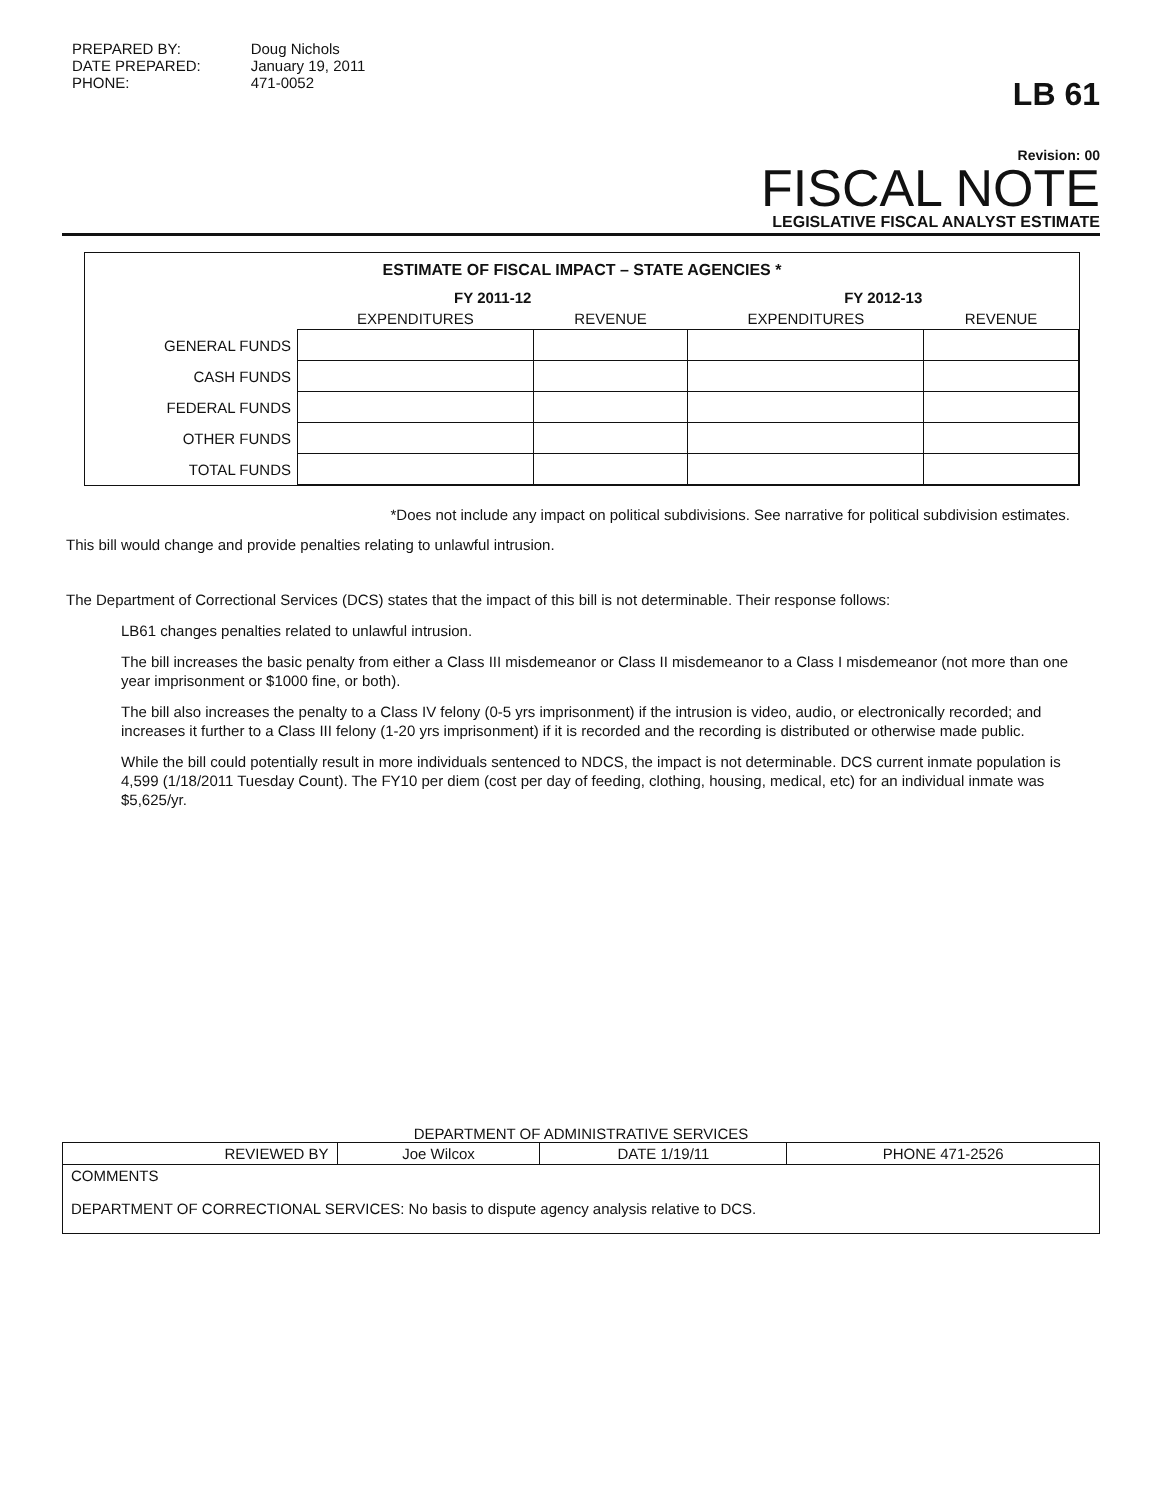PREPARED BY:
DATE PREPARED:
PHONE:
Doug Nichols
January 19, 2011
471-0052
LB 61
Revision: 00
FISCAL NOTE
LEGISLATIVE FISCAL ANALYST ESTIMATE
ESTIMATE OF FISCAL IMPACT – STATE AGENCIES *
| | FY 2011-12 | | FY 2012-13 | |
| --- | --- | --- | --- | --- |
| | EXPENDITURES | REVENUE | EXPENDITURES | REVENUE |
| GENERAL FUNDS | | | | |
| CASH FUNDS | | | | |
| FEDERAL FUNDS | | | | |
| OTHER FUNDS | | | | |
| TOTAL FUNDS | | | | |
*Does not include any impact on political subdivisions. See narrative for political subdivision estimates.
This bill would change and provide penalties relating to unlawful intrusion.
The Department of Correctional Services (DCS) states that the impact of this bill is not determinable. Their response follows:
LB61 changes penalties related to unlawful intrusion.
The bill increases the basic penalty from either a Class III misdemeanor or Class II misdemeanor to a Class I misdemeanor (not more than one year imprisonment or $1000 fine, or both).
The bill also increases the penalty to a Class IV felony (0-5 yrs imprisonment) if the intrusion is video, audio, or electronically recorded; and increases it further to a Class III felony (1-20 yrs imprisonment) if it is recorded and the recording is distributed or otherwise made public.
While the bill could potentially result in more individuals sentenced to NDCS, the impact is not determinable. DCS current inmate population is 4,599 (1/18/2011 Tuesday Count). The FY10 per diem (cost per day of feeding, clothing, housing, medical, etc) for an individual inmate was $5,625/yr.
DEPARTMENT OF ADMINISTRATIVE SERVICES
| REVIEWED BY | Joe Wilcox | DATE 1/19/11 | PHONE 471-2526 |
| COMMENTS | | | |
| DEPARTMENT OF CORRECTIONAL SERVICES: No basis to dispute agency analysis relative to DCS. | | | |